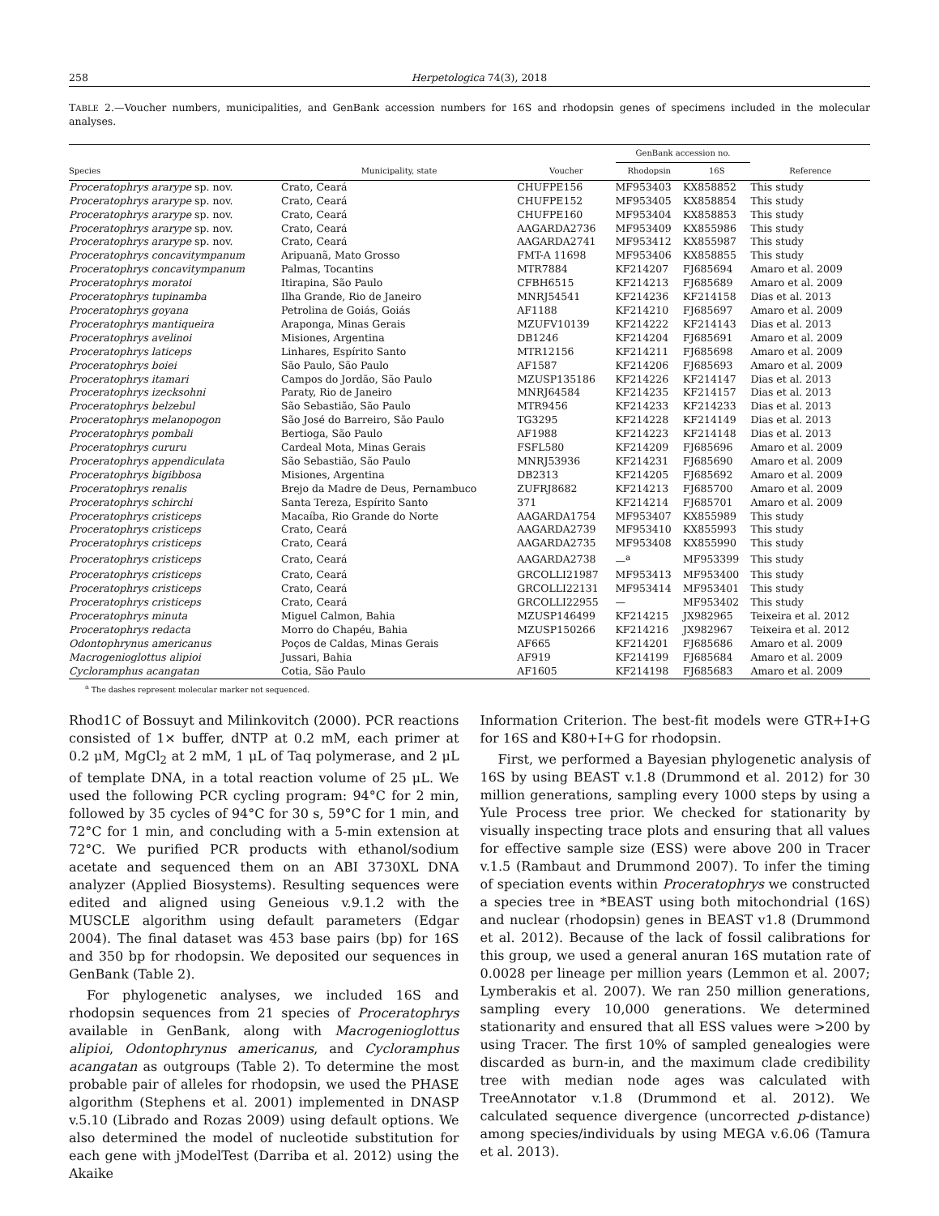258 Herpetologica 74(3), 2018
TABLE 2.—Voucher numbers, municipalities, and GenBank accession numbers for 16S and rhodopsin genes of specimens included in the molecular analyses.
| | | | GenBank accession no. | | |
| --- | --- | --- | --- | --- | --- |
| Species | Municipality, state | Voucher | Rhodopsin | 16S | Reference |
| Proceratophrys ararype sp. nov. | Crato, Ceará | CHUFPE156 | MF953403 | KX858852 | This study |
| Proceratophrys ararype sp. nov. | Crato, Ceará | CHUFPE152 | MF953405 | KX858854 | This study |
| Proceratophrys ararype sp. nov. | Crato, Ceará | CHUFPE160 | MF953404 | KX858853 | This study |
| Proceratophrys ararype sp. nov. | Crato, Ceará | AAGARDA2736 | MF953409 | KX855986 | This study |
| Proceratophrys ararype sp. nov. | Crato, Ceará | AAGARDA2741 | MF953412 | KX855987 | This study |
| Proceratophrys concavitympanum | Aripuanã, Mato Grosso | FMT-A 11698 | MF953406 | KX858855 | This study |
| Proceratophrys concavitympanum | Palmas, Tocantins | MTR7884 | KF214207 | FJ685694 | Amaro et al. 2009 |
| Proceratophrys moratoi | Itirapina, São Paulo | CFBH6515 | KF214213 | FJ685689 | Amaro et al. 2009 |
| Proceratophrys tupinamba | Ilha Grande, Rio de Janeiro | MNRJ54541 | KF214236 | KF214158 | Dias et al. 2013 |
| Proceratophrys goyana | Petrolina de Goiás, Goiás | AF1188 | KF214210 | FJ685697 | Amaro et al. 2009 |
| Proceratophrys mantiqueira | Araponga, Minas Gerais | MZUFV10139 | KF214222 | KF214143 | Dias et al. 2013 |
| Proceratophrys avelinoi | Misiones, Argentina | DB1246 | KF214204 | FJ685691 | Amaro et al. 2009 |
| Proceratophrys laticeps | Linhares, Espírito Santo | MTR12156 | KF214211 | FJ685698 | Amaro et al. 2009 |
| Proceratophrys boiei | São Paulo, São Paulo | AF1587 | KF214206 | FJ685693 | Amaro et al. 2009 |
| Proceratophrys itamari | Campos do Jordão, São Paulo | MZUSP135186 | KF214226 | KF214147 | Dias et al. 2013 |
| Proceratophrys izecksohni | Paraty, Rio de Janeiro | MNRJ64584 | KF214235 | KF214157 | Dias et al. 2013 |
| Proceratophrys belzebul | São Sebastião, São Paulo | MTR9456 | KF214233 | KF214233 | Dias et al. 2013 |
| Proceratophrys melanopogon | São José do Barreiro, São Paulo | TG3295 | KF214228 | KF214149 | Dias et al. 2013 |
| Proceratophrys pombali | Bertioga, São Paulo | AF1988 | KF214223 | KF214148 | Dias et al. 2013 |
| Proceratophrys cururu | Cardeal Mota, Minas Gerais | FSFL580 | KF214209 | FJ685696 | Amaro et al. 2009 |
| Proceratophrys appendiculata | São Sebastião, São Paulo | MNRJ53936 | KF214231 | FJ685690 | Amaro et al. 2009 |
| Proceratophrys bigibbosa | Misiones, Argentina | DB2313 | KF214205 | FJ685692 | Amaro et al. 2009 |
| Proceratophrys renalis | Brejo da Madre de Deus, Pernambuco | ZUFRJ8682 | KF214213 | FJ685700 | Amaro et al. 2009 |
| Proceratophrys schirchi | Santa Tereza, Espírito Santo | 371 | KF214214 | FJ685701 | Amaro et al. 2009 |
| Proceratophrys cristiceps | Macaíba, Rio Grande do Norte | AAGARDA1754 | MF953407 | KX855989 | This study |
| Proceratophrys cristiceps | Crato, Ceará | AAGARDA2739 | MF953410 | KX855993 | This study |
| Proceratophrys cristiceps | Crato, Ceará | AAGARDA2735 | MF953408 | KX855990 | This study |
| Proceratophrys cristiceps | Crato, Ceará | AAGARDA2738 | —<sup>a</sup> | MF953399 | This study |
| Proceratophrys cristiceps | Crato, Ceará | GRCOLLI21987 | MF953413 | MF953400 | This study |
| Proceratophrys cristiceps | Crato, Ceará | GRCOLLI22131 | MF953414 | MF953401 | This study |
| Proceratophrys cristiceps | Crato, Ceará | GRCOLLI22955 | — | MF953402 | This study |
| Proceratophrys minuta | Miguel Calmon, Bahia | MZUSP146499 | KF214215 | JX982965 | Teixeira et al. 2012 |
| Proceratophrys redacta | Morro do Chapéu, Bahia | MZUSP150266 | KF214216 | JX982967 | Teixeira et al. 2012 |
| Odontophrynus americanus | Poços de Caldas, Minas Gerais | AF665 | KF214201 | FJ685686 | Amaro et al. 2009 |
| Macrogenioglottus alipioi | Jussari, Bahia | AF919 | KF214199 | FJ685684 | Amaro et al. 2009 |
| Cycloramphus acangatan | Cotia, São Paulo | AF1605 | KF214198 | FJ685683 | Amaro et al. 2009 |
<sup>a</sup> The dashes represent molecular marker not sequenced.
Rhod1C of Bossuyt and Milinkovitch (2000). PCR reactions consisted of 1× buffer, dNTP at 0.2 mM, each primer at 0.2 μM, MgCl<sub>2</sub> at 2 mM, 1 μL of Taq polymerase, and 2 μL of template DNA, in a total reaction volume of 25 μL. We used the following PCR cycling program: 94°C for 2 min, followed by 35 cycles of 94°C for 30 s, 59°C for 1 min, and 72°C for 1 min, and concluding with a 5-min extension at 72°C. We purified PCR products with ethanol/sodium acetate and sequenced them on an ABI 3730XL DNA analyzer (Applied Biosystems). Resulting sequences were edited and aligned using Geneious v.9.1.2 with the MUSCLE algorithm using default parameters (Edgar 2004). The final dataset was 453 base pairs (bp) for 16S and 350 bp for rhodopsin. We deposited our sequences in GenBank (Table 2).
For phylogenetic analyses, we included 16S and rhodopsin sequences from 21 species of Proceratophrys available in GenBank, along with Macrogenioglottus alipioi, Odontophrynus americanus, and Cycloramphus acangatan as outgroups (Table 2). To determine the most probable pair of alleles for rhodopsin, we used the PHASE algorithm (Stephens et al. 2001) implemented in DNASP v.5.10 (Librado and Rozas 2009) using default options. We also determined the model of nucleotide substitution for each gene with jModelTest (Darriba et al. 2012) using the Akaike
Information Criterion. The best-fit models were GTR+I+G for 16S and K80+I+G for rhodopsin.
First, we performed a Bayesian phylogenetic analysis of 16S by using BEAST v.1.8 (Drummond et al. 2012) for 30 million generations, sampling every 1000 steps by using a Yule Process tree prior. We checked for stationarity by visually inspecting trace plots and ensuring that all values for effective sample size (ESS) were above 200 in Tracer v.1.5 (Rambaut and Drummond 2007). To infer the timing of speciation events within Proceratophrys we constructed a species tree in *BEAST using both mitochondrial (16S) and nuclear (rhodopsin) genes in BEAST v1.8 (Drummond et al. 2012). Because of the lack of fossil calibrations for this group, we used a general anuran 16S mutation rate of 0.0028 per lineage per million years (Lemmon et al. 2007; Lymberakis et al. 2007). We ran 250 million generations, sampling every 10,000 generations. We determined stationarity and ensured that all ESS values were >200 by using Tracer. The first 10% of sampled genealogies were discarded as burn-in, and the maximum clade credibility tree with median node ages was calculated with TreeAnnotator v.1.8 (Drummond et al. 2012). We calculated sequence divergence (uncorrected p-distance) among species/individuals by using MEGA v.6.06 (Tamura et al. 2013).